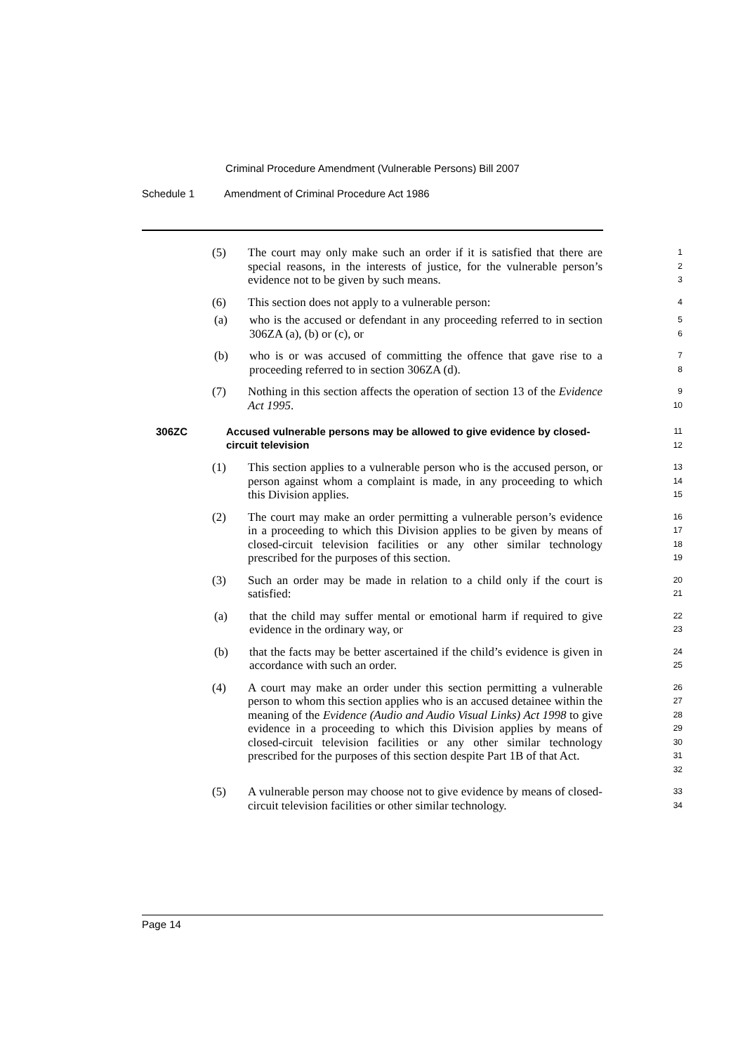Criminal Procedure Amendment (Vulnerable Persons) Bill 2007
Schedule 1 Amendment of Criminal Procedure Act 1986
(5) The court may only make such an order if it is satisfied that there are special reasons, in the interests of justice, for the vulnerable person’s evidence not to be given by such means.
1
2
3
(6) This section does not apply to a vulnerable person:
4
(a) who is the accused or defendant in any proceeding referred to in section 306ZA (a), (b) or (c), or
5
6
(b) who is or was accused of committing the offence that gave rise to a proceeding referred to in section 306ZA (d).
7
8
(7) Nothing in this section affects the operation of section 13 of the Evidence Act 1995.
9
10
306ZC Accused vulnerable persons may be allowed to give evidence by closed-circuit television
11
12
(1) This section applies to a vulnerable person who is the accused person, or person against whom a complaint is made, in any proceeding to which this Division applies.
13
14
15
(2) The court may make an order permitting a vulnerable person’s evidence in a proceeding to which this Division applies to be given by means of closed-circuit television facilities or any other similar technology prescribed for the purposes of this section.
16
17
18
19
(3) Such an order may be made in relation to a child only if the court is satisfied:
20
21
(a) that the child may suffer mental or emotional harm if required to give evidence in the ordinary way, or
22
23
(b) that the facts may be better ascertained if the child’s evidence is given in accordance with such an order.
24
25
(4) A court may make an order under this section permitting a vulnerable person to whom this section applies who is an accused detainee within the meaning of the Evidence (Audio and Audio Visual Links) Act 1998 to give evidence in a proceeding to which this Division applies by means of closed-circuit television facilities or any other similar technology prescribed for the purposes of this section despite Part 1B of that Act.
26
27
28
29
30
31
32
(5) A vulnerable person may choose not to give evidence by means of closed-circuit television facilities or other similar technology.
33
34
Page 14